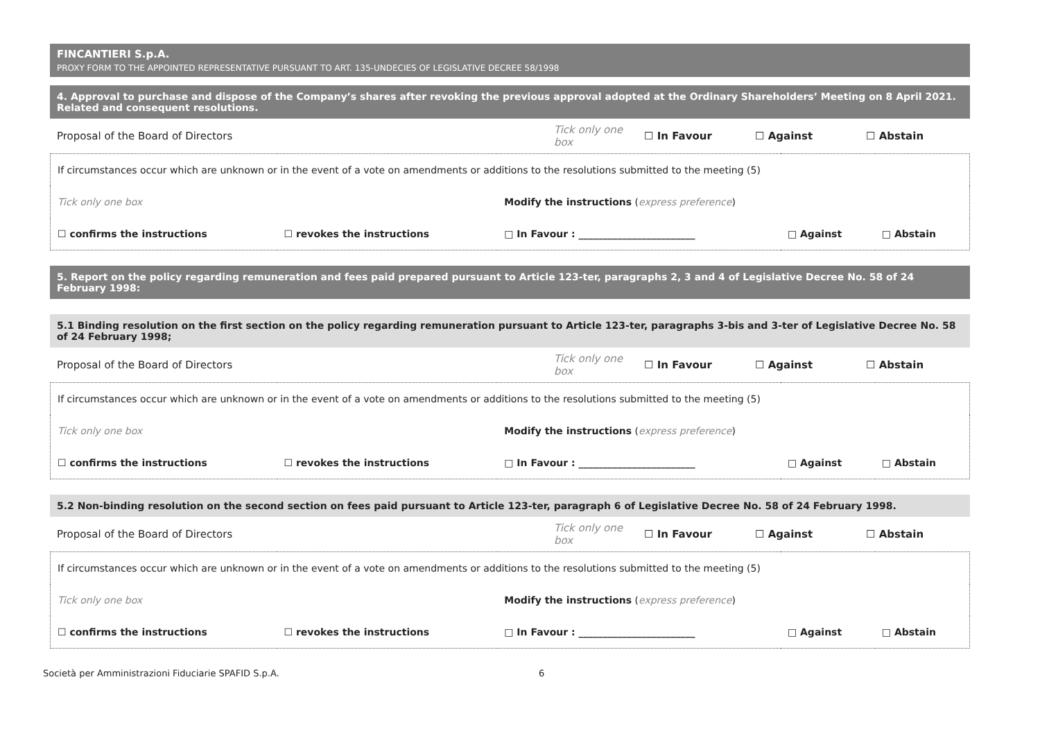FINCANTIERI S.p.A.
PROXY FORM TO THE APPOINTED REPRESENTATIVE PURSUANT TO ART. 135-UNDECIES OF LEGISLATIVE DECREE 58/1998
4. Approval to purchase and dispose of the Company’s shares after revoking the previous approval adopted at the Ordinary Shareholders’ Meeting on 8 April 2021. Related and consequent resolutions.
| Proposal of the Board of Directors | Tick only one box | ☐ In Favour | ☐ Against | ☐ Abstain |
| If circumstances occur which are unknown or in the event of a vote on amendments or additions to the resolutions submitted to the meeting (5) | | | | |
| Tick only one box | | Modify the instructions ( express preference ) | | |
| ☐ confirms the instructions | ☐ revokes the instructions | □ In Favour : ________________________ | □ Against | □ Abstain |
5. Report on the policy regarding remuneration and fees paid prepared pursuant to Article 123-ter, paragraphs 2, 3 and 4 of Legislative Decree No. 58 of 24 February 1998:
5.1 Binding resolution on the first section on the policy regarding remuneration pursuant to Article 123-ter, paragraphs 3-bis and 3-ter of Legislative Decree No. 58 of 24 February 1998;
| Proposal of the Board of Directors | Tick only one box | ☐ In Favour | ☐ Against | ☐ Abstain |
| If circumstances occur which are unknown or in the event of a vote on amendments or additions to the resolutions submitted to the meeting (5) | | | | |
| Tick only one box | | Modify the instructions ( express preference ) | | |
| ☐ confirms the instructions | ☐ revokes the instructions | □ In Favour : ________________________ | □ Against | □ Abstain |
5.2 Non-binding resolution on the second section on fees paid pursuant to Article 123-ter, paragraph 6 of Legislative Decree No. 58 of 24 February 1998.
| Proposal of the Board of Directors | Tick only one box | ☐ In Favour | ☐ Against | ☐ Abstain |
| If circumstances occur which are unknown or in the event of a vote on amendments or additions to the resolutions submitted to the meeting (5) | | | | |
| Tick only one box | | Modify the instructions ( express preference ) | | |
| ☐ confirms the instructions | ☐ revokes the instructions | □ In Favour : ________________________ | □ Against | □ Abstain |
Società per Amministrazioni Fiduciarie SPAFID S.p.A. 6